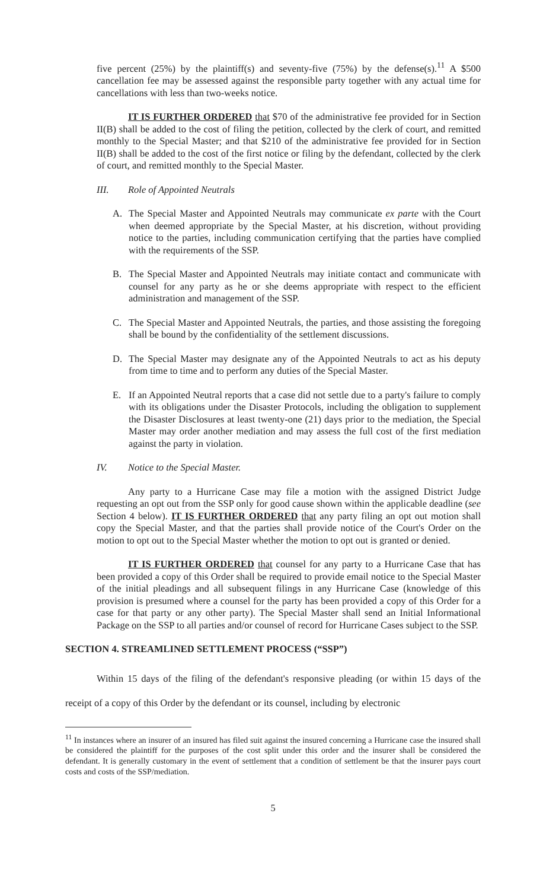five percent (25%) by the plaintiff(s) and seventy-five (75%) by the defense(s).<sup>11</sup> A $500 cancellation fee may be assessed against the responsible party together with any actual time for cancellations with less than two-weeks notice.
IT IS FURTHER ORDERED that $70 of the administrative fee provided for in Section II(B) shall be added to the cost of filing the petition, collected by the clerk of court, and remitted monthly to the Special Master; and that $210 of the administrative fee provided for in Section II(B) shall be added to the cost of the first notice or filing by the defendant, collected by the clerk of court, and remitted monthly to the Special Master.
III. Role of Appointed Neutrals
A. The Special Master and Appointed Neutrals may communicate ex parte with the Court when deemed appropriate by the Special Master, at his discretion, without providing notice to the parties, including communication certifying that the parties have complied with the requirements of the SSP.
B. The Special Master and Appointed Neutrals may initiate contact and communicate with counsel for any party as he or she deems appropriate with respect to the efficient administration and management of the SSP.
C. The Special Master and Appointed Neutrals, the parties, and those assisting the foregoing shall be bound by the confidentiality of the settlement discussions.
D. The Special Master may designate any of the Appointed Neutrals to act as his deputy from time to time and to perform any duties of the Special Master.
E. If an Appointed Neutral reports that a case did not settle due to a party's failure to comply with its obligations under the Disaster Protocols, including the obligation to supplement the Disaster Disclosures at least twenty-one (21) days prior to the mediation, the Special Master may order another mediation and may assess the full cost of the first mediation against the party in violation.
IV. Notice to the Special Master.
Any party to a Hurricane Case may file a motion with the assigned District Judge requesting an opt out from the SSP only for good cause shown within the applicable deadline (see Section 4 below). IT IS FURTHER ORDERED that any party filing an opt out motion shall copy the Special Master, and that the parties shall provide notice of the Court's Order on the motion to opt out to the Special Master whether the motion to opt out is granted or denied.
IT IS FURTHER ORDERED that counsel for any party to a Hurricane Case that has been provided a copy of this Order shall be required to provide email notice to the Special Master of the initial pleadings and all subsequent filings in any Hurricane Case (knowledge of this provision is presumed where a counsel for the party has been provided a copy of this Order for a case for that party or any other party). The Special Master shall send an Initial Informational Package on the SSP to all parties and/or counsel of record for Hurricane Cases subject to the SSP.
SECTION 4. STREAMLINED SETTLEMENT PROCESS (“SSP”)
Within 15 days of the filing of the defendant's responsive pleading (or within 15 days of the receipt of a copy of this Order by the defendant or its counsel, including by electronic
<sup>11</sup> In instances where an insurer of an insured has filed suit against the insured concerning a Hurricane case the insured shall be considered the plaintiff for the purposes of the cost split under this order and the insurer shall be considered the defendant. It is generally customary in the event of settlement that a condition of settlement be that the insurer pays court costs and costs of the SSP/mediation.
5